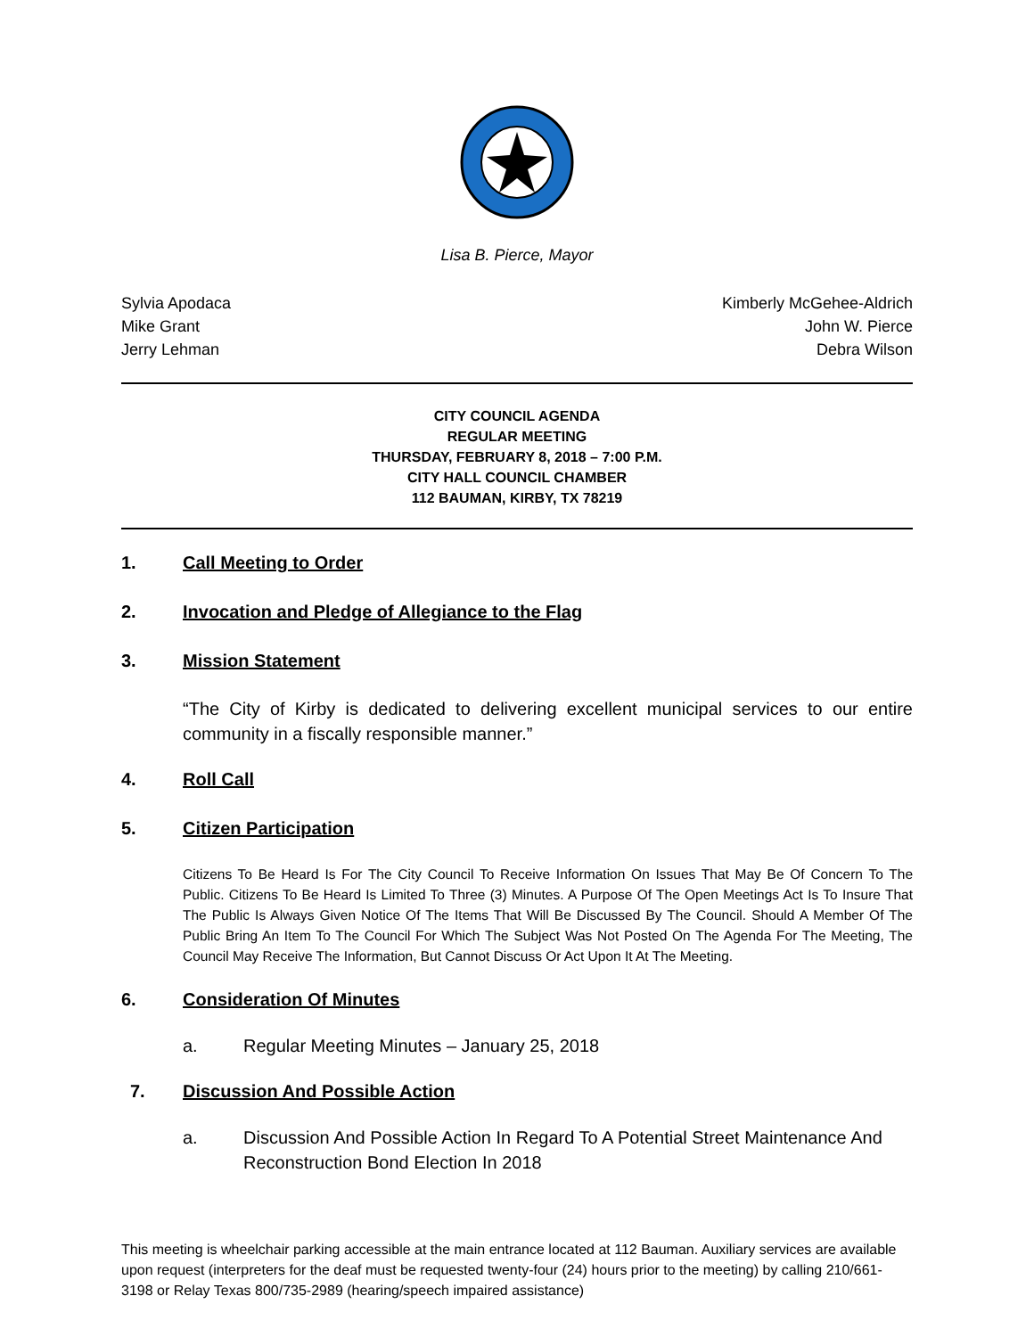Lisa B. Pierce, Mayor
Sylvia Apodaca
Mike Grant
Jerry Lehman
Kimberly McGehee-Aldrich
John W. Pierce
Debra Wilson
CITY COUNCIL AGENDA
REGULAR MEETING
THURSDAY, FEBRUARY 8, 2018 – 7:00 P.M.
CITY HALL COUNCIL CHAMBER
112 BAUMAN, KIRBY, TX 78219
1. Call Meeting to Order
2. Invocation and Pledge of Allegiance to the Flag
3. Mission Statement
“The City of Kirby is dedicated to delivering excellent municipal services to our entire community in a fiscally responsible manner.”
4. Roll Call
5. Citizen Participation
Citizens To Be Heard Is For The City Council To Receive Information On Issues That May Be Of Concern To The Public. Citizens To Be Heard Is Limited To Three (3) Minutes. A Purpose Of The Open Meetings Act Is To Insure That The Public Is Always Given Notice Of The Items That Will Be Discussed By The Council. Should A Member Of The Public Bring An Item To The Council For Which The Subject Was Not Posted On The Agenda For The Meeting, The Council May Receive The Information, But Cannot Discuss Or Act Upon It At The Meeting.
6. Consideration Of Minutes
a. Regular Meeting Minutes – January 25, 2018
7. Discussion And Possible Action
a. Discussion And Possible Action In Regard To A Potential Street Maintenance And Reconstruction Bond Election In 2018
This meeting is wheelchair parking accessible at the main entrance located at 112 Bauman. Auxiliary services are available upon request (interpreters for the deaf must be requested twenty-four (24) hours prior to the meeting) by calling 210/661-3198 or Relay Texas 800/735-2989 (hearing/speech impaired assistance)